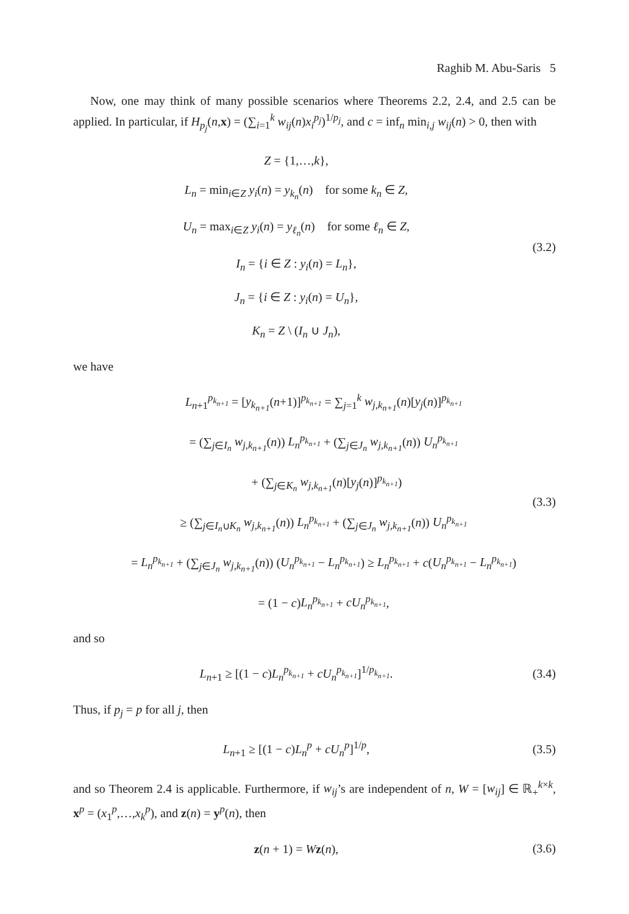Raghib M. Abu-Saris 5
Now, one may think of many possible scenarios where Theorems 2.2, 2.4, and 2.5 can be applied. In particular, if H<sub>p<sub>j</sub></sub>(n,x) = (∑<sub>i=1</sub><sup>k</sup> w<sub>ij</sub>(n)x<sub>i</sub><sup>p<sub>j</sub></sup>)<sup>1/p<sub>j</sub></sup>, and c = inf<sub>n</sub> min<sub>i,j</sub> w<sub>ij</sub>(n) > 0, then with
Z = {1,…,k},
L<sub>n</sub> = min<sub>i∈Z</sub> y<sub>i</sub>(n) = y<sub>k<sub>n</sub></sub>(n) for some k<sub>n</sub> ∈ Z,
U<sub>n</sub> = max<sub>i∈Z</sub> y<sub>i</sub>(n) = y<sub>ℓ<sub>n</sub></sub>(n) for some ℓ<sub>n</sub> ∈ Z,
I<sub>n</sub> = {i ∈ Z : y<sub>i</sub>(n) = L<sub>n</sub>},
J<sub>n</sub> = {i ∈ Z : y<sub>i</sub>(n) = U<sub>n</sub>},
K<sub>n</sub> = Z \ (I<sub>n</sub> ∪ J<sub>n</sub>),
(3.2)
we have
L<sub>n+1</sub><sup>p<sub>k<sub>n+1</sub></sub></sup> = [y<sub>k<sub>n+1</sub></sub>(n+1)]<sup>p<sub>k<sub>n+1</sub></sub></sup> = ∑<sub>j=1</sub><sup>k</sup> w<sub>j,k<sub>n+1</sub></sub>(n)[y<sub>j</sub>(n)]<sup>p<sub>k<sub>n+1</sub></sub></sup>
= (∑<sub>j∈I<sub>n</sub></sub> w<sub>j,k<sub>n+1</sub></sub>(n)) L<sub>n</sub><sup>p<sub>k<sub>n+1</sub></sub></sup> + (∑<sub>j∈J<sub>n</sub></sub> w<sub>j,k<sub>n+1</sub></sub>(n)) U<sub>n</sub><sup>p<sub>k<sub>n+1</sub></sub></sup>
+ (∑<sub>j∈K<sub>n</sub></sub> w<sub>j,k<sub>n+1</sub></sub>(n)[y<sub>j</sub>(n)]<sup>p<sub>k<sub>n+1</sub></sub></sup>)
≥ (∑<sub>j∈I<sub>n</sub>∪K<sub>n</sub></sub> w<sub>j,k<sub>n+1</sub></sub>(n)) L<sub>n</sub><sup>p<sub>k<sub>n+1</sub></sub></sup> + (∑<sub>j∈J<sub>n</sub></sub> w<sub>j,k<sub>n+1</sub></sub>(n)) U<sub>n</sub><sup>p<sub>k<sub>n+1</sub></sub></sup>
= L<sub>n</sub><sup>p<sub>k<sub>n+1</sub></sub></sup> + (∑<sub>j∈J<sub>n</sub></sub> w<sub>j,k<sub>n+1</sub></sub>(n)) (U<sub>n</sub><sup>p<sub>k<sub>n+1</sub></sub></sup> − L<sub>n</sub><sup>p<sub>k<sub>n+1</sub></sub></sup>) ≥ L<sub>n</sub><sup>p<sub>k<sub>n+1</sub></sub></sup> + c(U<sub>n</sub><sup>p<sub>k<sub>n+1</sub></sub></sup> − L<sub>n</sub><sup>p<sub>k<sub>n+1</sub></sub></sup>)
= (1 − c)L<sub>n</sub><sup>p<sub>k<sub>n+1</sub></sub></sup> + cU<sub>n</sub><sup>p<sub>k<sub>n+1</sub></sub></sup>,
(3.3)
and so
L<sub>n+1</sub> ≥ [(1 − c)L<sub>n</sub><sup>p<sub>k<sub>n+1</sub></sub></sup> + cU<sub>n</sub><sup>p<sub>k<sub>n+1</sub></sub></sup>]<sup>1/p<sub>k<sub>n+1</sub></sub></sup>.
(3.4)
Thus, if p<sub>j</sub> = p for all j, then
L<sub>n+1</sub> ≥ [(1 − c)L<sub>n</sub><sup>p</sup> + cU<sub>n</sub><sup>p</sup>]<sup>1/p</sup>,
(3.5)
and so Theorem 2.4 is applicable. Furthermore, if w<sub>ij</sub>’s are independent of n, W = [w<sub>ij</sub>] ∈ ℝ<sub>+</sub><sup>k×k</sup>, x<sup>p</sup> = (x<sub>1</sub><sup>p</sup>,…,x<sub>k</sub><sup>p</sup>), and z(n) = y<sup>p</sup>(n), then
z(n + 1) = Wz(n),
(3.6)